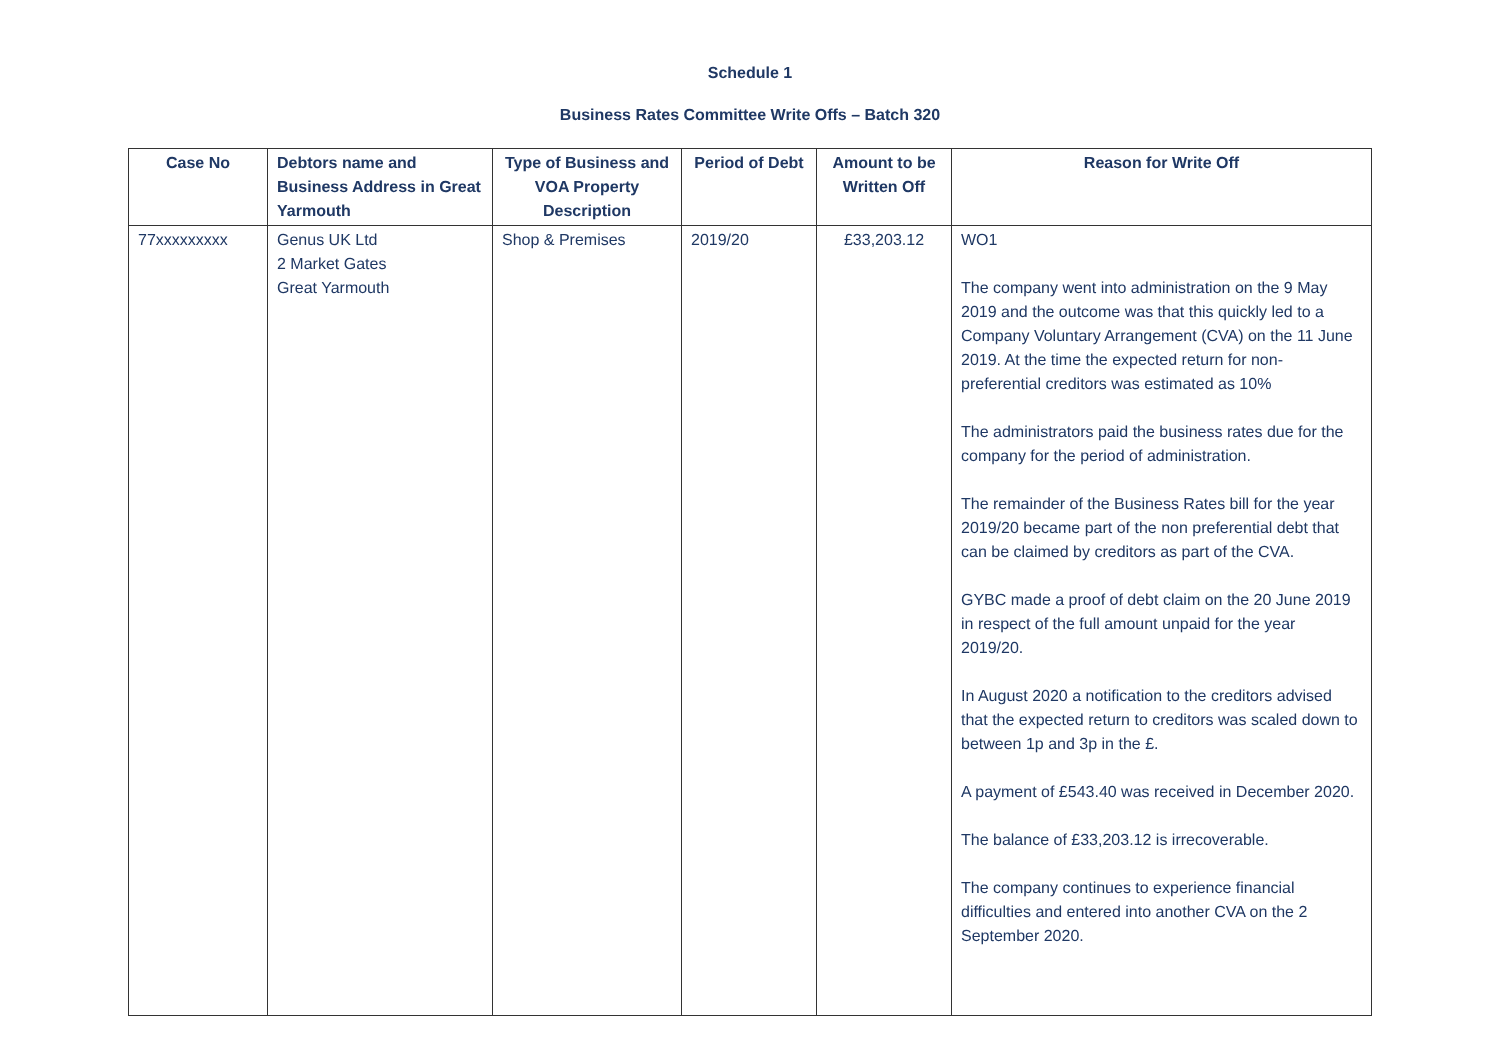Schedule 1
Business Rates Committee Write Offs – Batch 320
| Case No | Debtors name and Business Address in Great Yarmouth | Type of Business and VOA Property Description | Period of Debt | Amount to be Written Off | Reason for Write Off |
| --- | --- | --- | --- | --- | --- |
| 77xxxxxxxxx | Genus UK Ltd 2 Market Gates Great Yarmouth | Shop & Premises | 2019/20 | £33,203.12 | WO1 The company went into administration on the 9 May 2019 and the outcome was that this quickly led to a Company Voluntary Arrangement (CVA) on the 11 June 2019. At the time the expected return for non-preferential creditors was estimated as 10% The administrators paid the business rates due for the company for the period of administration. The remainder of the Business Rates bill for the year 2019/20 became part of the non preferential debt that can be claimed by creditors as part of the CVA. GYBC made a proof of debt claim on the 20 June 2019 in respect of the full amount unpaid for the year 2019/20. In August 2020 a notification to the creditors advised that the expected return to creditors was scaled down to between 1p and 3p in the £. A payment of £543.40 was received in December 2020. The balance of £33,203.12 is irrecoverable. The company continues to experience financial difficulties and entered into another CVA on the 2 September 2020. |